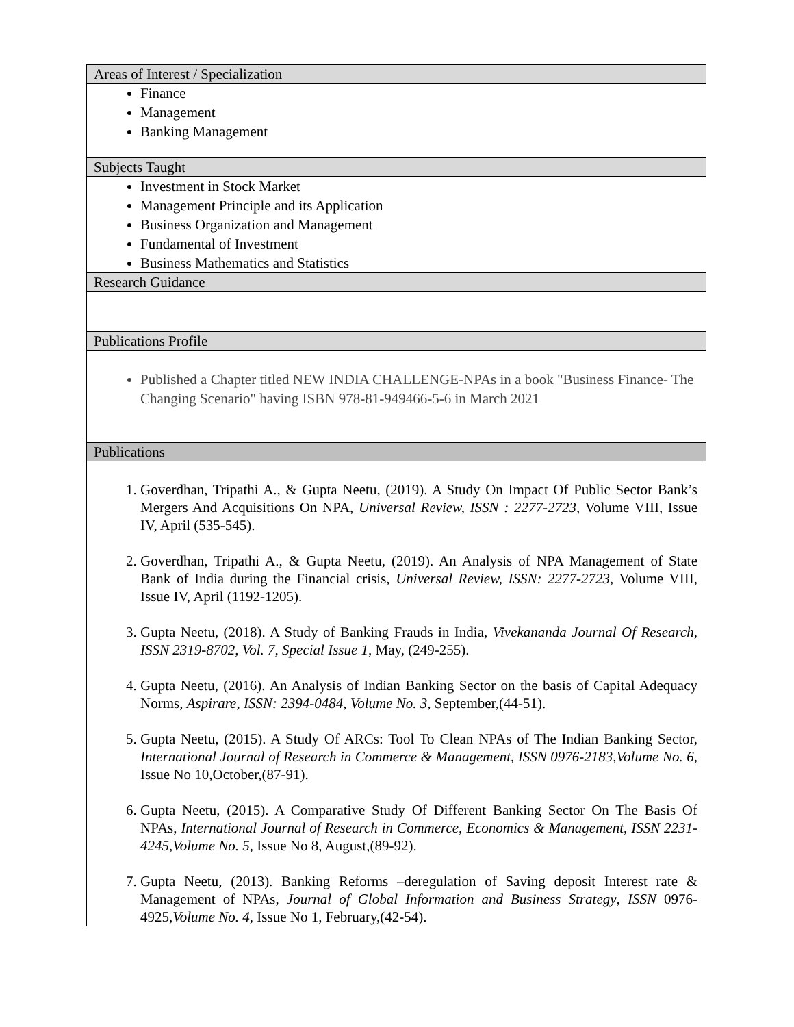| Areas of Interest / Specialization |
| --- |
| Finance Management Banking Management |
| Subjects Taught |
| Investment in Stock Market Management Principle and its Application Business Organization and Management Fundamental of Investment Business Mathematics and Statistics |
| Research Guidance |
| Publications Profile |
| Published a Chapter titled NEW INDIA CHALLENGE-NPAs in a book "Business Finance- The Changing Scenario" having ISBN 978-81-949466-5-6 in March 2021 |
| Publications |
| 1. Goverdhan, Tripathi A., & Gupta Neetu, (2019). A Study On Impact Of Public Sector Bank’s Mergers And Acquisitions On NPA, Universal Review, ISSN : 2277-2723 , Volume VIII, Issue IV, April (535-545). 2. Goverdhan, Tripathi A., & Gupta Neetu, (2019). An Analysis of NPA Management of State Bank of India during the Financial crisis, Universal Review, ISSN: 2277-2723 , Volume VIII, Issue IV, April (1192-1205). 3. Gupta Neetu, (2018). A Study of Banking Frauds in India, Vivekananda Journal Of Research, ISSN 2319-8702, Vol. 7, Special Issue 1 , May, (249-255). 4. Gupta Neetu, (2016). An Analysis of Indian Banking Sector on the basis of Capital Adequacy Norms, Aspirare , ISSN: 2394-0484, Volume No. 3, September,(44-51). 5. Gupta Neetu, (2015). A Study Of ARCs: Tool To Clean NPAs of The Indian Banking Sector, International Journal of Research in Commerce & Management , ISSN 0976-2183,Volume No. 6, Issue No 10,October,(87-91). 6. Gupta Neetu, (2015). A Comparative Study Of Different Banking Sector On The Basis Of NPAs, International Journal of Research in Commerce, Economics & Management , ISSN 2231-4245,Volume No. 5, Issue No 8, August,(89-92). 7. Gupta Neetu, (2013). Banking Reforms –deregulation of Saving deposit Interest rate & Management of NPAs, Journal of Global Information and Business Strategy , ISSN 0976-4925, Volume No. 4, Issue No 1, February,(42-54). |